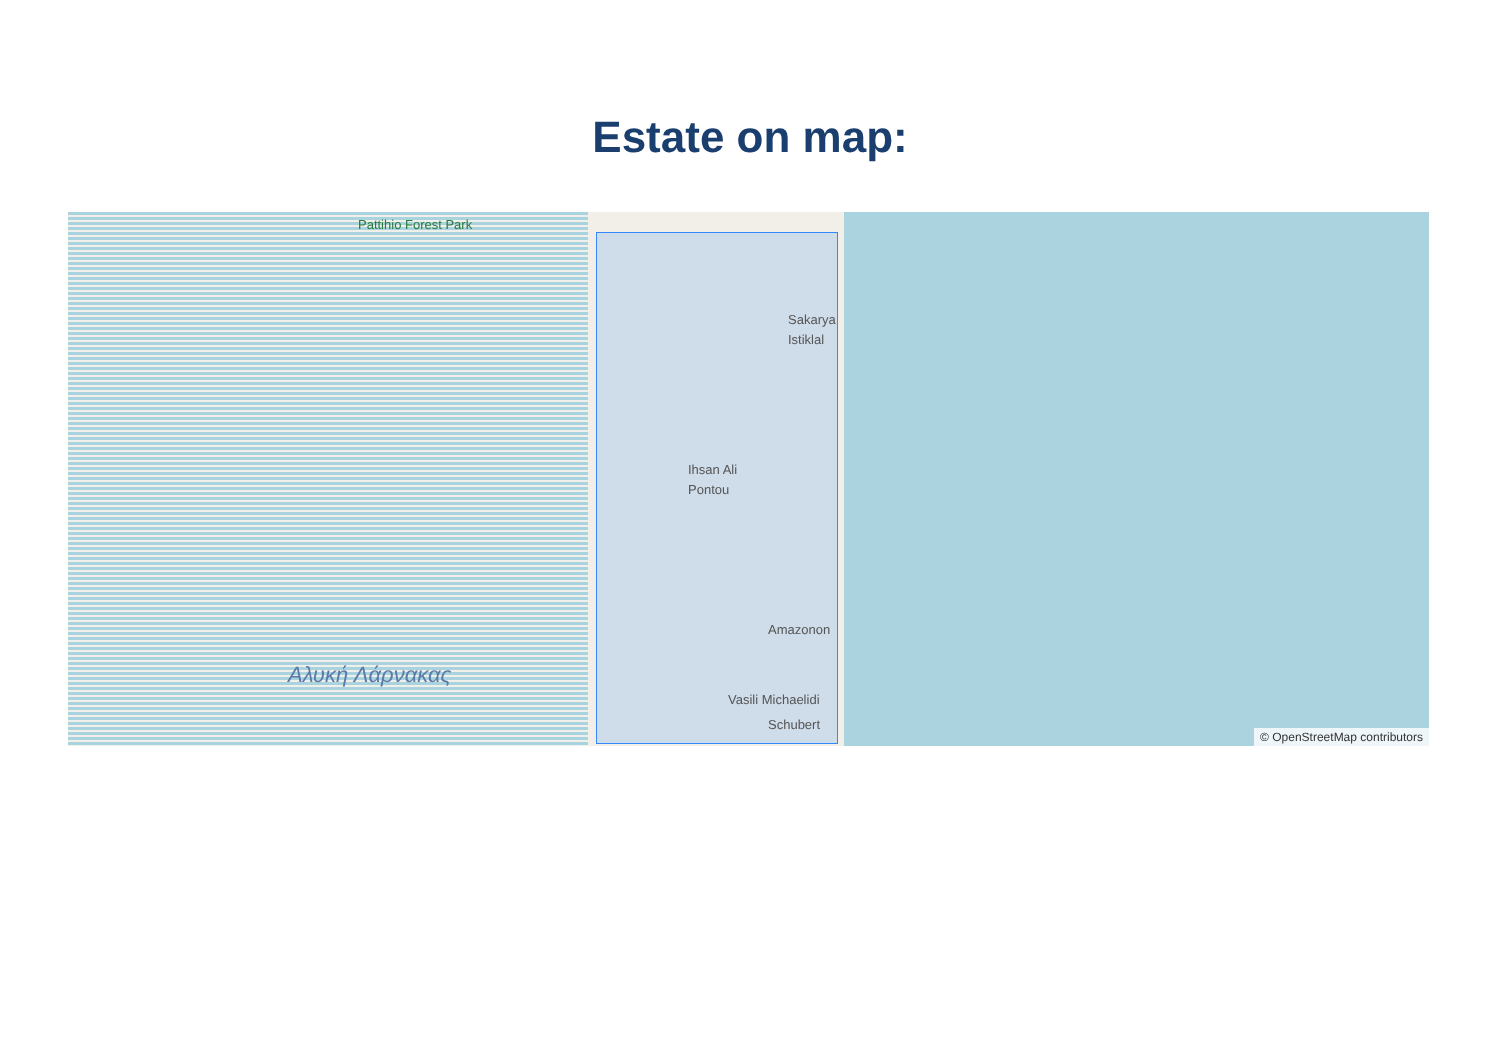Estate on map:
Pattihio Forest Park
Ihsan Ali
Pontou
Amazonon
Vasili Michaelidi
Sakarya
Istiklal
Αλυκή Λάρνακας
Schubert
© OpenStreetMap contributors